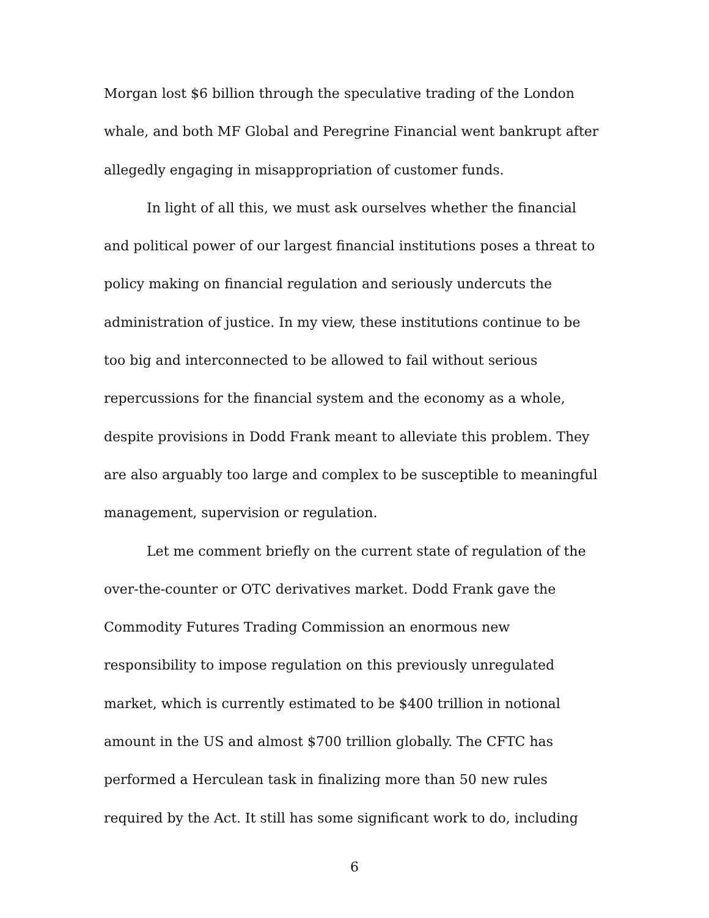Morgan lost $6 billion through the speculative trading of the London whale, and both MF Global and Peregrine Financial went bankrupt after allegedly engaging in misappropriation of customer funds.
In light of all this, we must ask ourselves whether the financial and political power of our largest financial institutions poses a threat to policy making on financial regulation and seriously undercuts the administration of justice. In my view, these institutions continue to be too big and interconnected to be allowed to fail without serious repercussions for the financial system and the economy as a whole, despite provisions in Dodd Frank meant to alleviate this problem. They are also arguably too large and complex to be susceptible to meaningful management, supervision or regulation.
Let me comment briefly on the current state of regulation of the over-the-counter or OTC derivatives market. Dodd Frank gave the Commodity Futures Trading Commission an enormous new responsibility to impose regulation on this previously unregulated market, which is currently estimated to be $400 trillion in notional amount in the US and almost $700 trillion globally. The CFTC has performed a Herculean task in finalizing more than 50 new rules required by the Act. It still has some significant work to do, including
6